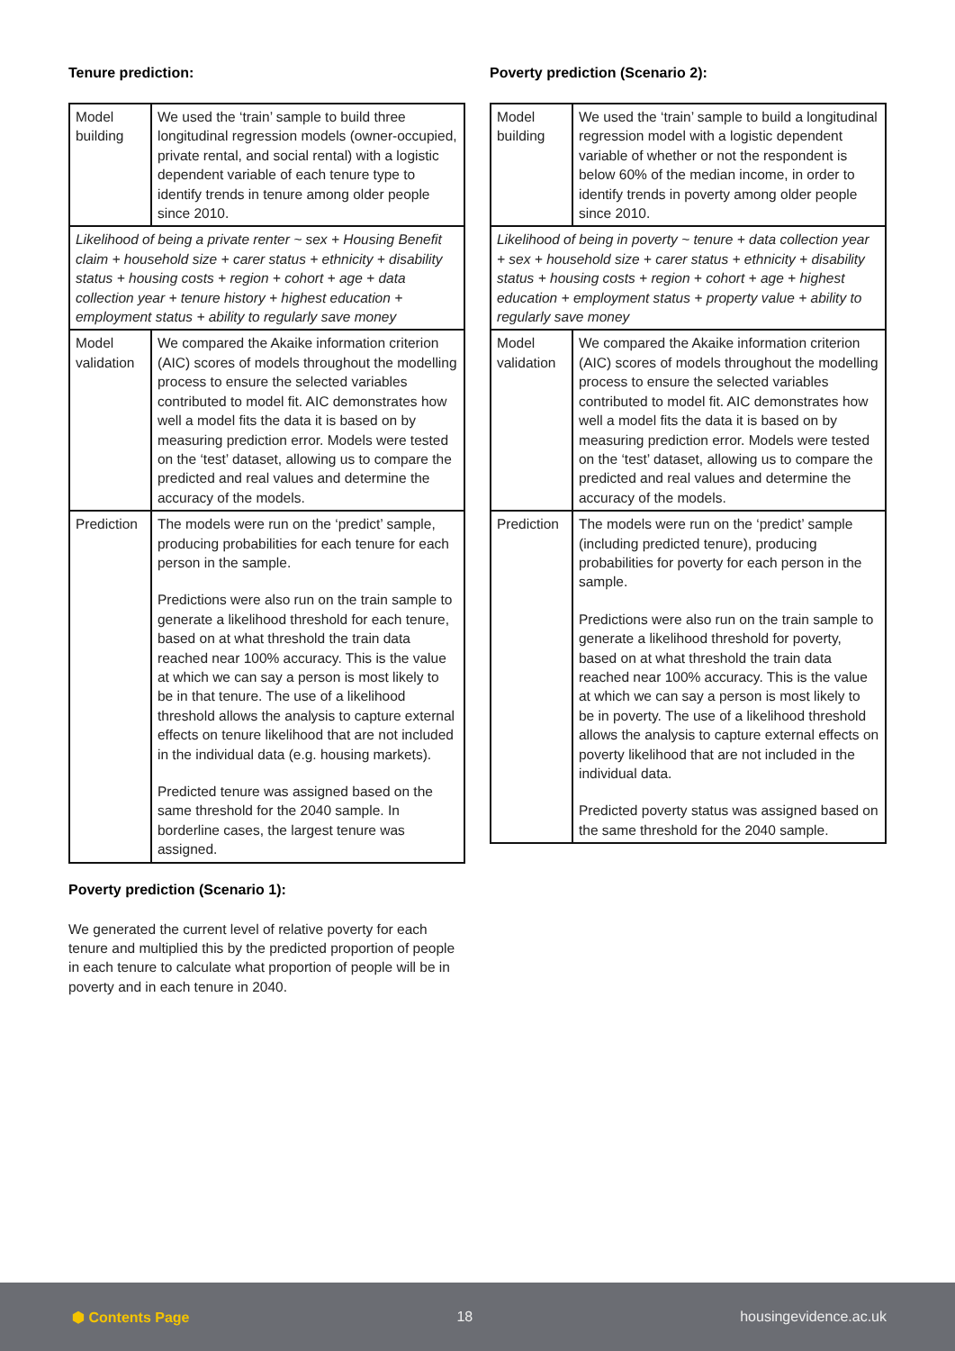Tenure prediction:
| Model building | We used the ‘train’ sample to build three longitudinal regression models (owner-occupied, private rental, and social rental) with a logistic dependent variable of each tenure type to identify trends in tenure among older people since 2010. |
| Likelihood of being a private renter ~ sex + Housing Benefit claim + household size + carer status + ethnicity + disability status + housing costs + region + cohort + age + data collection year + tenure history + highest education + employment status + ability to regularly save money | |
| Model validation | We compared the Akaike information criterion (AIC) scores of models throughout the modelling process to ensure the selected variables contributed to model fit. AIC demonstrates how well a model fits the data it is based on by measuring prediction error. Models were tested on the ‘test’ dataset, allowing us to compare the predicted and real values and determine the accuracy of the models. |
| Prediction | The models were run on the ‘predict’ sample, producing probabilities for each tenure for each person in the sample. Predictions were also run on the train sample to generate a likelihood threshold for each tenure, based on at what threshold the train data reached near 100% accuracy. This is the value at which we can say a person is most likely to be in that tenure. The use of a likelihood threshold allows the analysis to capture external effects on tenure likelihood that are not included in the individual data (e.g. housing markets). Predicted tenure was assigned based on the same threshold for the 2040 sample. In borderline cases, the largest tenure was assigned. |
Poverty prediction (Scenario 1):
We generated the current level of relative poverty for each tenure and multiplied this by the predicted proportion of people in each tenure to calculate what proportion of people will be in poverty and in each tenure in 2040.
Poverty prediction (Scenario 2):
| Model building | We used the ‘train’ sample to build a longitudinal regression model with a logistic dependent variable of whether or not the respondent is below 60% of the median income, in order to identify trends in poverty among older people since 2010. |
| Likelihood of being in poverty ~ tenure + data collection year + sex + household size + carer status + ethnicity + disability status + housing costs + region + cohort + age + highest education + employment status + property value + ability to regularly save money | |
| Model validation | We compared the Akaike information criterion (AIC) scores of models throughout the modelling process to ensure the selected variables contributed to model fit. AIC demonstrates how well a model fits the data it is based on by measuring prediction error. Models were tested on the ‘test’ dataset, allowing us to compare the predicted and real values and determine the accuracy of the models. |
| Prediction | The models were run on the ‘predict’ sample (including predicted tenure), producing probabilities for poverty for each person in the sample. Predictions were also run on the train sample to generate a likelihood threshold for poverty, based on at what threshold the train data reached near 100% accuracy. This is the value at which we can say a person is most likely to be in poverty. The use of a likelihood threshold allows the analysis to capture external effects on poverty likelihood that are not included in the individual data. Predicted poverty status was assigned based on the same threshold for the 2040 sample. |
⬢ Contents Page 18 housingevidence.ac.uk